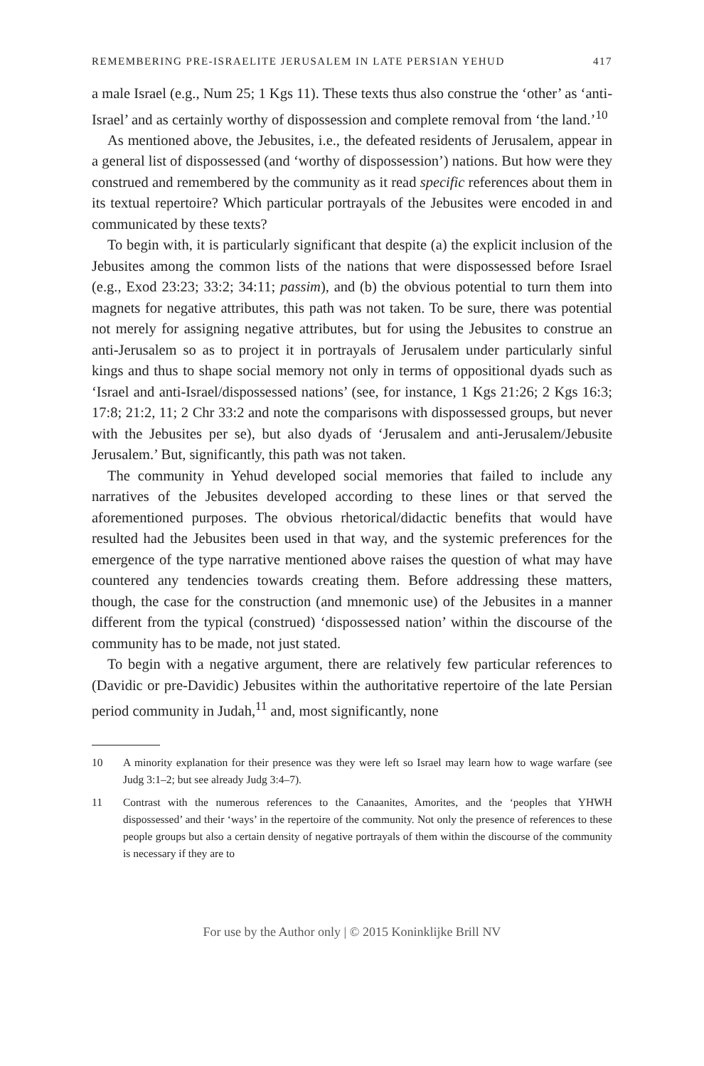REMEMBERING PRE-ISRAELITE JERUSALEM IN LATE PERSIAN YEHUD 417
a male Israel (e.g., Num 25; 1 Kgs 11). These texts thus also construe the ‘other’ as ‘anti-Israel’ and as certainly worthy of dispossession and complete removal from ‘the land.’<sup>10</sup>
As mentioned above, the Jebusites, i.e., the defeated residents of Jerusalem, appear in a general list of dispossessed (and ‘worthy of dispossession’) nations. But how were they construed and remembered by the community as it read specific references about them in its textual repertoire? Which particular portrayals of the Jebusites were encoded in and communicated by these texts?
To begin with, it is particularly significant that despite (a) the explicit inclusion of the Jebusites among the common lists of the nations that were dispossessed before Israel (e.g., Exod 23:23; 33:2; 34:11; passim), and (b) the obvious potential to turn them into magnets for negative attributes, this path was not taken. To be sure, there was potential not merely for assigning negative attributes, but for using the Jebusites to construe an anti-Jerusalem so as to project it in portrayals of Jerusalem under particularly sinful kings and thus to shape social memory not only in terms of oppositional dyads such as ‘Israel and anti-Israel/dispossessed nations’ (see, for instance, 1 Kgs 21:26; 2 Kgs 16:3; 17:8; 21:2, 11; 2 Chr 33:2 and note the comparisons with dispossessed groups, but never with the Jebusites per se), but also dyads of ‘Jerusalem and anti-Jerusalem/Jebusite Jerusalem.’ But, significantly, this path was not taken.
The community in Yehud developed social memories that failed to include any narratives of the Jebusites developed according to these lines or that served the aforementioned purposes. The obvious rhetorical/didactic benefits that would have resulted had the Jebusites been used in that way, and the systemic preferences for the emergence of the type narrative mentioned above raises the question of what may have countered any tendencies towards creating them. Before addressing these matters, though, the case for the construction (and mnemonic use) of the Jebusites in a manner different from the typical (construed) ‘dispossessed nation’ within the discourse of the community has to be made, not just stated.
To begin with a negative argument, there are relatively few particular references to (Davidic or pre-Davidic) Jebusites within the authoritative repertoire of the late Persian period community in Judah,<sup>11</sup> and, most significantly, none
10 A minority explanation for their presence was they were left so Israel may learn how to wage warfare (see Judg 3:1–2; but see already Judg 3:4–7).
11 Contrast with the numerous references to the Canaanites, Amorites, and the ‘peoples that YHWH dispossessed’ and their ‘ways’ in the repertoire of the community. Not only the presence of references to these people groups but also a certain density of negative portrayals of them within the discourse of the community is necessary if they are to
For use by the Author only | © 2015 Koninklijke Brill NV